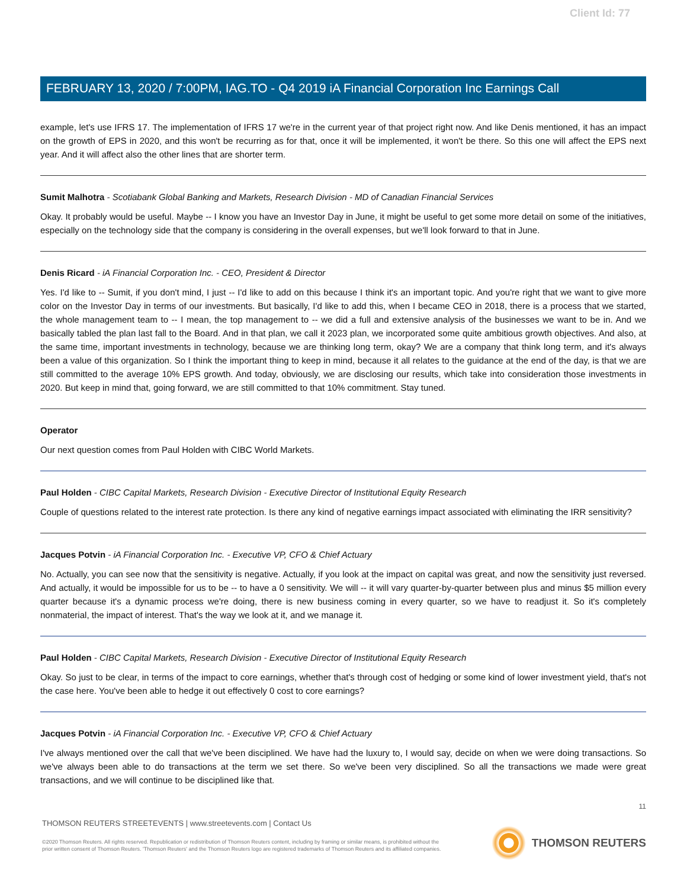Client Id: 77
FEBRUARY 13, 2020 / 7:00PM, IAG.TO - Q4 2019 iA Financial Corporation Inc Earnings Call
example, let's use IFRS 17. The implementation of IFRS 17 we're in the current year of that project right now. And like Denis mentioned, it has an impact on the growth of EPS in 2020, and this won't be recurring as for that, once it will be implemented, it won't be there. So this one will affect the EPS next year. And it will affect also the other lines that are shorter term.
Sumit Malhotra - Scotiabank Global Banking and Markets, Research Division - MD of Canadian Financial Services
Okay. It probably would be useful. Maybe -- I know you have an Investor Day in June, it might be useful to get some more detail on some of the initiatives, especially on the technology side that the company is considering in the overall expenses, but we'll look forward to that in June.
Denis Ricard - iA Financial Corporation Inc. - CEO, President & Director
Yes. I'd like to -- Sumit, if you don't mind, I just -- I'd like to add on this because I think it's an important topic. And you're right that we want to give more color on the Investor Day in terms of our investments. But basically, I'd like to add this, when I became CEO in 2018, there is a process that we started, the whole management team to -- I mean, the top management to -- we did a full and extensive analysis of the businesses we want to be in. And we basically tabled the plan last fall to the Board. And in that plan, we call it 2023 plan, we incorporated some quite ambitious growth objectives. And also, at the same time, important investments in technology, because we are thinking long term, okay? We are a company that think long term, and it's always been a value of this organization. So I think the important thing to keep in mind, because it all relates to the guidance at the end of the day, is that we are still committed to the average 10% EPS growth. And today, obviously, we are disclosing our results, which take into consideration those investments in 2020. But keep in mind that, going forward, we are still committed to that 10% commitment. Stay tuned.
Operator
Our next question comes from Paul Holden with CIBC World Markets.
Paul Holden - CIBC Capital Markets, Research Division - Executive Director of Institutional Equity Research
Couple of questions related to the interest rate protection. Is there any kind of negative earnings impact associated with eliminating the IRR sensitivity?
Jacques Potvin - iA Financial Corporation Inc. - Executive VP, CFO & Chief Actuary
No. Actually, you can see now that the sensitivity is negative. Actually, if you look at the impact on capital was great, and now the sensitivity just reversed. And actually, it would be impossible for us to be -- to have a 0 sensitivity. We will -- it will vary quarter-by-quarter between plus and minus $5 million every quarter because it's a dynamic process we're doing, there is new business coming in every quarter, so we have to readjust it. So it's completely nonmaterial, the impact of interest. That's the way we look at it, and we manage it.
Paul Holden - CIBC Capital Markets, Research Division - Executive Director of Institutional Equity Research
Okay. So just to be clear, in terms of the impact to core earnings, whether that's through cost of hedging or some kind of lower investment yield, that's not the case here. You've been able to hedge it out effectively 0 cost to core earnings?
Jacques Potvin - iA Financial Corporation Inc. - Executive VP, CFO & Chief Actuary
I've always mentioned over the call that we've been disciplined. We have had the luxury to, I would say, decide on when we were doing transactions. So we've always been able to do transactions at the term we set there. So we've been very disciplined. So all the transactions we made were great transactions, and we will continue to be disciplined like that.
11
THOMSON REUTERS STREETEVENTS | www.streetevents.com | Contact Us
©2020 Thomson Reuters. All rights reserved. Republication or redistribution of Thomson Reuters content, including by framing or similar means, is prohibited without the prior written consent of Thomson Reuters. 'Thomson Reuters' and the Thomson Reuters logo are registered trademarks of Thomson Reuters and its affiliated companies.
THOMSON REUTERS